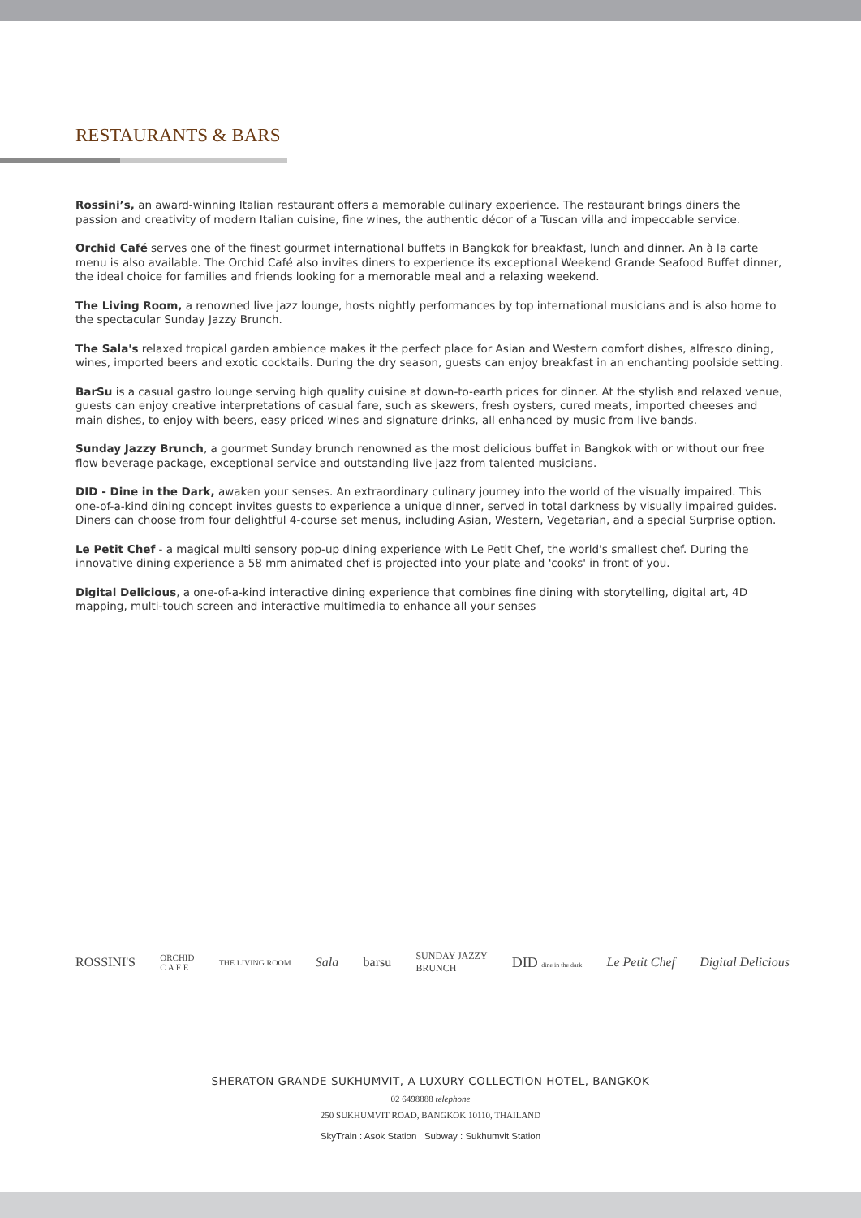RESTAURANTS & BARS
Rossini’s, an award-winning Italian restaurant offers a memorable culinary experience. The restaurant brings diners the passion and creativity of modern Italian cuisine, fine wines, the authentic décor of a Tuscan villa and impeccable service.
Orchid Café serves one of the finest gourmet international buffets in Bangkok for breakfast, lunch and dinner. An à la carte menu is also available. The Orchid Café also invites diners to experience its exceptional Weekend Grande Seafood Buffet dinner, the ideal choice for families and friends looking for a memorable meal and a relaxing weekend.
The Living Room, a renowned live jazz lounge, hosts nightly performances by top international musicians and is also home to the spectacular Sunday Jazzy Brunch.
The Sala's relaxed tropical garden ambience makes it the perfect place for Asian and Western comfort dishes, alfresco dining, wines, imported beers and exotic cocktails. During the dry season, guests can enjoy breakfast in an enchanting poolside setting.
BarSu is a casual gastro lounge serving high quality cuisine at down-to-earth prices for dinner. At the stylish and relaxed venue, guests can enjoy creative interpretations of casual fare, such as skewers, fresh oysters, cured meats, imported cheeses and main dishes, to enjoy with beers, easy priced wines and signature drinks, all enhanced by music from live bands.
Sunday Jazzy Brunch, a gourmet Sunday brunch renowned as the most delicious buffet in Bangkok with or without our free flow beverage package, exceptional service and outstanding live jazz from talented musicians.
DID - Dine in the Dark, awaken your senses. An extraordinary culinary journey into the world of the visually impaired. This one-of-a-kind dining concept invites guests to experience a unique dinner, served in total darkness by visually impaired guides. Diners can choose from four delightful 4-course set menus, including Asian, Western, Vegetarian, and a special Surprise option.
Le Petit Chef - a magical multi sensory pop-up dining experience with Le Petit Chef, the world's smallest chef. During the innovative dining experience a 58 mm animated chef is projected into your plate and 'cooks' in front of you.
Digital Delicious, a one-of-a-kind interactive dining experience that combines fine dining with storytelling, digital art, 4D mapping, multi-touch screen and interactive multimedia to enhance all your senses
ROSSINI'S ORCHID
C A F E THE LIVING ROOM Sala barsu SUNDAY JAZZY
BRUNCH DID dine in the dark Le Petit Chef Digital Delicious
SHERATON GRANDE SUKHUMVIT, A LUXURY COLLECTION HOTEL, BANGKOK
02 6498888 telephone
250 SUKHUMVIT ROAD, BANGKOK 10110, THAILAND
SkyTrain : Asok Station Subway : Sukhumvit Station